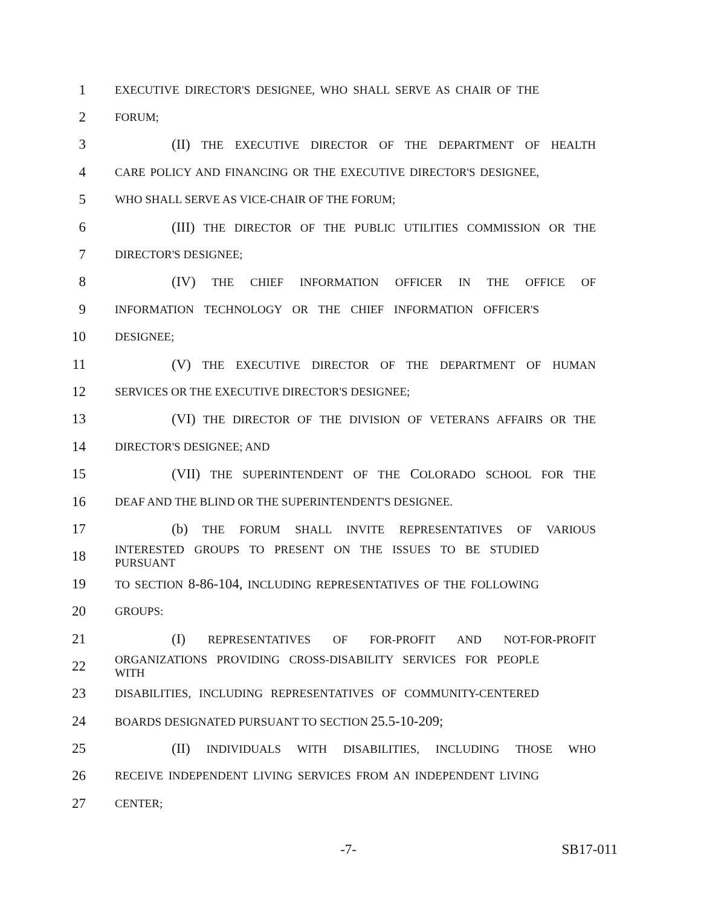1 EXECUTIVE DIRECTOR'S DESIGNEE, WHO SHALL SERVE AS CHAIR OF THE
2 FORUM;
3 (II) THE EXECUTIVE DIRECTOR OF THE DEPARTMENT OF HEALTH
4 CARE POLICY AND FINANCING OR THE EXECUTIVE DIRECTOR'S DESIGNEE,
5 WHO SHALL SERVE AS VICE-CHAIR OF THE FORUM;
6 (III) THE DIRECTOR OF THE PUBLIC UTILITIES COMMISSION OR THE
7 DIRECTOR'S DESIGNEE;
8 (IV) THE CHIEF INFORMATION OFFICER IN THE OFFICE OF
9 INFORMATION TECHNOLOGY OR THE CHIEF INFORMATION OFFICER'S
10 DESIGNEE;
11 (V) THE EXECUTIVE DIRECTOR OF THE DEPARTMENT OF HUMAN
12 SERVICES OR THE EXECUTIVE DIRECTOR'S DESIGNEE;
13 (VI) THE DIRECTOR OF THE DIVISION OF VETERANS AFFAIRS OR THE
14 DIRECTOR'S DESIGNEE; AND
15 (VII) THE SUPERINTENDENT OF THE COLORADO SCHOOL FOR THE
16 DEAF AND THE BLIND OR THE SUPERINTENDENT'S DESIGNEE.
17 (b) THE FORUM SHALL INVITE REPRESENTATIVES OF VARIOUS
18 INTERESTED GROUPS TO PRESENT ON THE ISSUES TO BE STUDIED PURSUANT
19 TO SECTION 8-86-104, INCLUDING REPRESENTATIVES OF THE FOLLOWING
20 GROUPS:
21 (I) REPRESENTATIVES OF FOR-PROFIT AND NOT-FOR-PROFIT
22 ORGANIZATIONS PROVIDING CROSS-DISABILITY SERVICES FOR PEOPLE WITH
23 DISABILITIES, INCLUDING REPRESENTATIVES OF COMMUNITY-CENTERED
24 BOARDS DESIGNATED PURSUANT TO SECTION 25.5-10-209;
25 (II) INDIVIDUALS WITH DISABILITIES, INCLUDING THOSE WHO
26 RECEIVE INDEPENDENT LIVING SERVICES FROM AN INDEPENDENT LIVING
27 CENTER;
-7- SB17-011